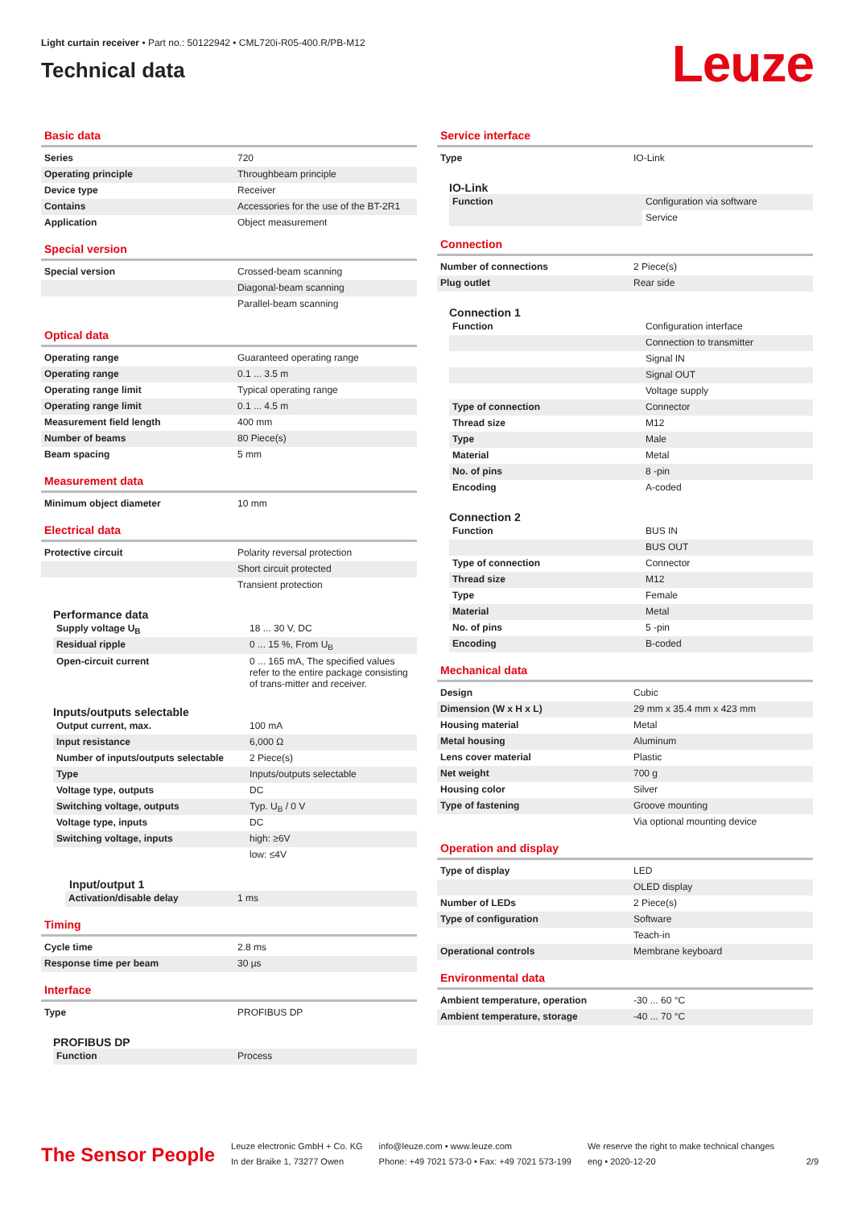Light curtain receiver • Part no.: 50122942 • CML720i-R05-400.R/PB-M12
Technical data
Leuze
Basic data
| Series | 720 |
| Operating principle | Throughbeam principle |
| Device type | Receiver |
| Contains | Accessories for the use of the BT-2R1 |
| Application | Object measurement |
Special version
| Special version | Crossed-beam scanning |
| | Diagonal-beam scanning |
| | Parallel-beam scanning |
Optical data
| Operating range | Guaranteed operating range |
| Operating range | 0.1 ... 3.5 m |
| Operating range limit | Typical operating range |
| Operating range limit | 0.1 ... 4.5 m |
| Measurement field length | 400 mm |
| Number of beams | 80 Piece(s) |
| Beam spacing | 5 mm |
Measurement data
| Minimum object diameter | 10 mm |
Electrical data
| Protective circuit | Polarity reversal protection |
| | Short circuit protected |
| | Transient protection |
Performance data
| Supply voltage U<sub>B</sub> | 18 ... 30 V, DC |
| Residual ripple | 0 ... 15 %, From U<sub>B</sub> |
| Open-circuit current | 0 ... 165 mA, The specified values refer to the entire package consisting of trans-mitter and receiver. |
Inputs/outputs selectable
| Output current, max. | 100 mA |
| Input resistance | 6,000 Ω |
| Number of inputs/outputs selectable | 2 Piece(s) |
| Type | Inputs/outputs selectable |
| Voltage type, outputs | DC |
| Switching voltage, outputs | Typ. U<sub>B</sub> / 0 V |
| Voltage type, inputs | DC |
| Switching voltage, inputs | high: ≥6V |
| | low: ≤4V |
Input/output 1
| Activation/disable delay | 1 ms |
Timing
| Cycle time | 2.8 ms |
| Response time per beam | 30 µs |
Interface
| Type | PROFIBUS DP |
PROFIBUS DP
| Function | Process |
Service interface
| Type | IO-Link |
IO-Link
| Function | Configuration via software |
| | Service |
Connection
| Number of connections | 2 Piece(s) |
| Plug outlet | Rear side |
Connection 1
| Function | Configuration interface |
| | Connection to transmitter |
| | Signal IN |
| | Signal OUT |
| | Voltage supply |
| Type of connection | Connector |
| Thread size | M12 |
| Type | Male |
| Material | Metal |
| No. of pins | 8 -pin |
| Encoding | A-coded |
Connection 2
| Function | BUS IN |
| | BUS OUT |
| Type of connection | Connector |
| Thread size | M12 |
| Type | Female |
| Material | Metal |
| No. of pins | 5 -pin |
| Encoding | B-coded |
Mechanical data
| Design | Cubic |
| Dimension (W x H x L) | 29 mm x 35.4 mm x 423 mm |
| Housing material | Metal |
| Metal housing | Aluminum |
| Lens cover material | Plastic |
| Net weight | 700 g |
| Housing color | Silver |
| Type of fastening | Groove mounting |
| | Via optional mounting device |
Operation and display
| Type of display | LED |
| | OLED display |
| Number of LEDs | 2 Piece(s) |
| Type of configuration | Software |
| | Teach-in |
| Operational controls | Membrane keyboard |
Environmental data
| Ambient temperature, operation | -30 ... 60 °C |
| Ambient temperature, storage | -40 ... 70 °C |
The Sensor People
Leuze electronic GmbH + Co. KG
In der Braike 1, 73277 Owen
info@leuze.com • www.leuze.com
Phone: +49 7021 573-0 • Fax: +49 7021 573-199
We reserve the right to make technical changes
eng • 2020-12-20
2/9